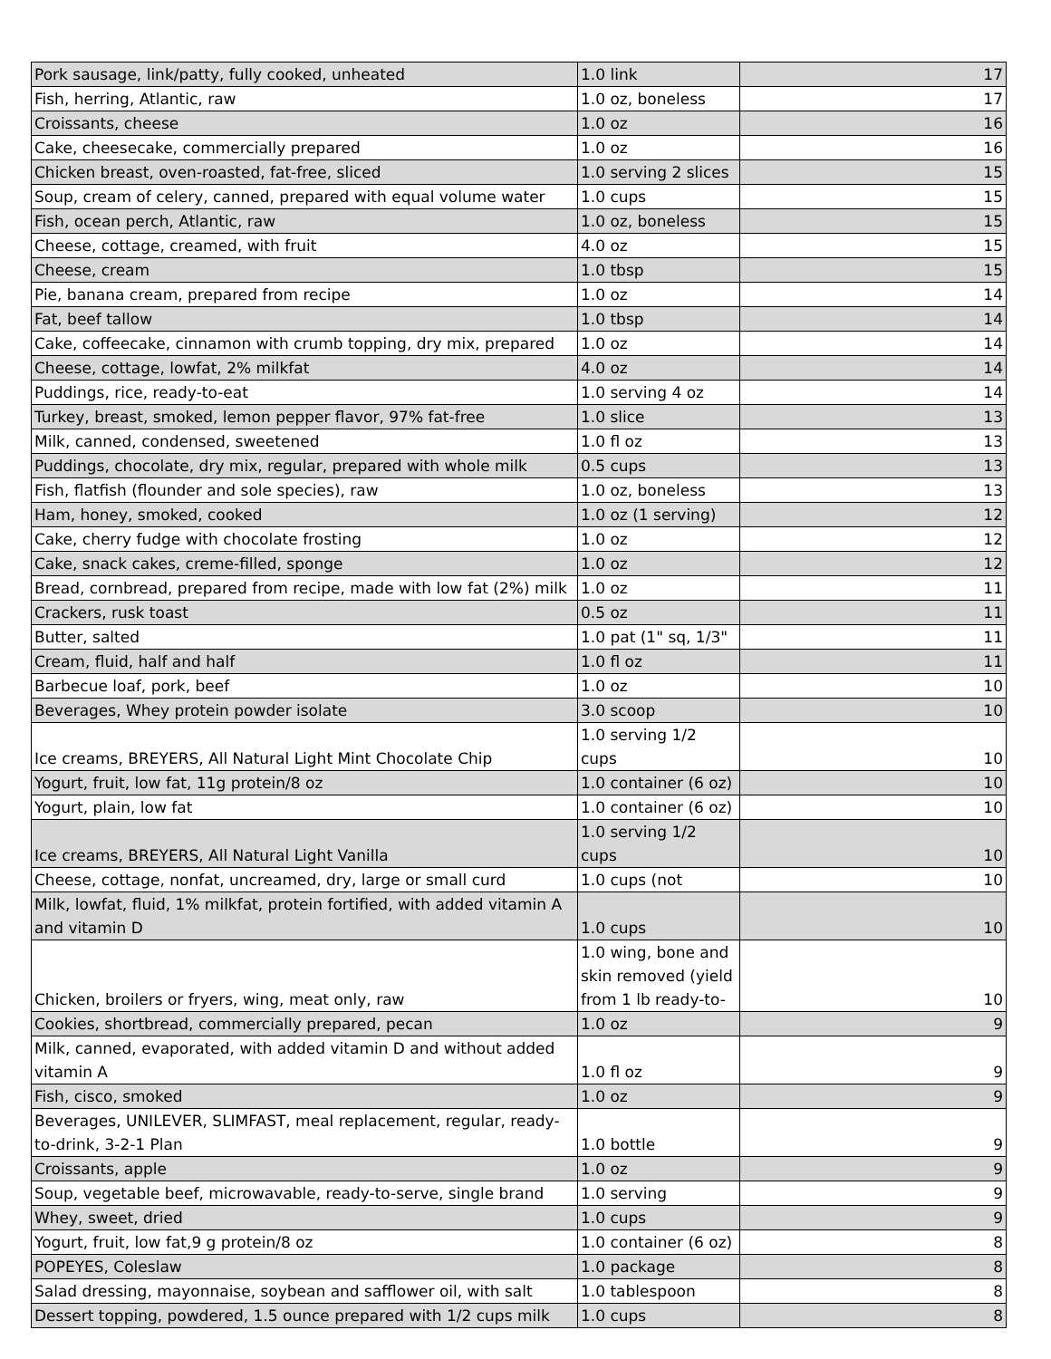| Pork sausage, link/patty, fully cooked, unheated | 1.0 link | 17 |
| Fish, herring, Atlantic, raw | 1.0 oz, boneless | 17 |
| Croissants, cheese | 1.0 oz | 16 |
| Cake, cheesecake, commercially prepared | 1.0 oz | 16 |
| Chicken breast, oven-roasted, fat-free, sliced | 1.0 serving 2 slices | 15 |
| Soup, cream of celery, canned, prepared with equal volume water | 1.0 cups | 15 |
| Fish, ocean perch, Atlantic, raw | 1.0 oz, boneless | 15 |
| Cheese, cottage, creamed, with fruit | 4.0 oz | 15 |
| Cheese, cream | 1.0 tbsp | 15 |
| Pie, banana cream, prepared from recipe | 1.0 oz | 14 |
| Fat, beef tallow | 1.0 tbsp | 14 |
| Cake, coffeecake, cinnamon with crumb topping, dry mix, prepared | 1.0 oz | 14 |
| Cheese, cottage, lowfat, 2% milkfat | 4.0 oz | 14 |
| Puddings, rice, ready-to-eat | 1.0 serving 4 oz | 14 |
| Turkey, breast, smoked, lemon pepper flavor, 97% fat-free | 1.0 slice | 13 |
| Milk, canned, condensed, sweetened | 1.0 fl oz | 13 |
| Puddings, chocolate, dry mix, regular, prepared with whole milk | 0.5 cups | 13 |
| Fish, flatfish (flounder and sole species), raw | 1.0 oz, boneless | 13 |
| Ham, honey, smoked, cooked | 1.0 oz (1 serving) | 12 |
| Cake, cherry fudge with chocolate frosting | 1.0 oz | 12 |
| Cake, snack cakes, creme-filled, sponge | 1.0 oz | 12 |
| Bread, cornbread, prepared from recipe, made with low fat (2%) milk | 1.0 oz | 11 |
| Crackers, rusk toast | 0.5 oz | 11 |
| Butter, salted | 1.0 pat (1" sq, 1/3" | 11 |
| Cream, fluid, half and half | 1.0 fl oz | 11 |
| Barbecue loaf, pork, beef | 1.0 oz | 10 |
| Beverages, Whey protein powder isolate | 3.0 scoop | 10 |
| Ice creams, BREYERS, All Natural Light Mint Chocolate Chip | 1.0 serving 1/2 cups | 10 |
| Yogurt, fruit, low fat, 11g protein/8 oz | 1.0 container (6 oz) | 10 |
| Yogurt, plain, low fat | 1.0 container (6 oz) | 10 |
| Ice creams, BREYERS, All Natural Light Vanilla | 1.0 serving 1/2 cups | 10 |
| Cheese, cottage, nonfat, uncreamed, dry, large or small curd | 1.0 cups (not | 10 |
| Milk, lowfat, fluid, 1% milkfat, protein fortified, with added vitamin A and vitamin D | 1.0 cups | 10 |
| Chicken, broilers or fryers, wing, meat only, raw | 1.0 wing, bone and skin removed (yield from 1 lb ready-to- | 10 |
| Cookies, shortbread, commercially prepared, pecan | 1.0 oz | 9 |
| Milk, canned, evaporated, with added vitamin D and without added vitamin A | 1.0 fl oz | 9 |
| Fish, cisco, smoked | 1.0 oz | 9 |
| Beverages, UNILEVER, SLIMFAST, meal replacement, regular, ready-to-drink, 3-2-1 Plan | 1.0 bottle | 9 |
| Croissants, apple | 1.0 oz | 9 |
| Soup, vegetable beef, microwavable, ready-to-serve, single brand | 1.0 serving | 9 |
| Whey, sweet, dried | 1.0 cups | 9 |
| Yogurt, fruit, low fat,9 g protein/8 oz | 1.0 container (6 oz) | 8 |
| POPEYES, Coleslaw | 1.0 package | 8 |
| Salad dressing, mayonnaise, soybean and safflower oil, with salt | 1.0 tablespoon | 8 |
| Dessert topping, powdered, 1.5 ounce prepared with 1/2 cups milk | 1.0 cups | 8 |